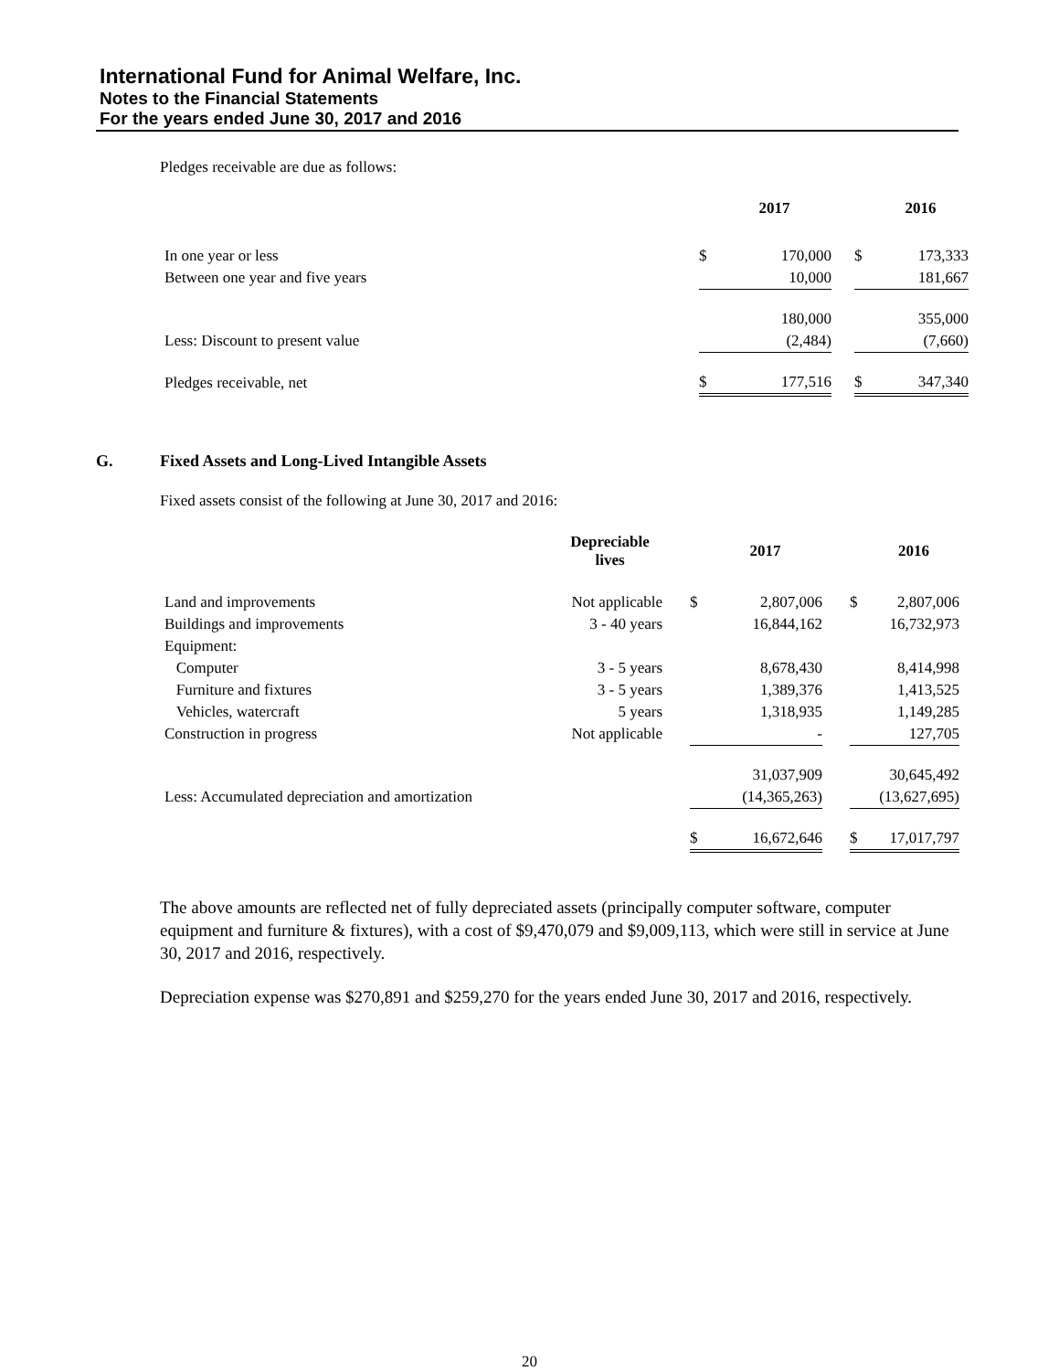International Fund for Animal Welfare, Inc.
Notes to the Financial Statements
For the years ended June 30, 2017 and 2016
Pledges receivable are due as follows:
| | | 2017 | | | 2016 |
| --- | --- | --- | --- | --- | --- |
| In one year or less | $ | 170,000 | | $ | 173,333 |
| Between one year and five years | | 10,000 | | | 181,667 |
| | | 180,000 | | | 355,000 |
| Less: Discount to present value | | (2,484) | | | (7,660) |
| Pledges receivable, net | $ | 177,516 | | $ | 347,340 |
G. Fixed Assets and Long-Lived Intangible Assets
Fixed assets consist of the following at June 30, 2017 and 2016:
| | Depreciable lives | | | 2017 | | | 2016 |
| --- | --- | --- | --- | --- | --- | --- | --- |
| Land and improvements | Not applicable | | $ | 2,807,006 | | $ | 2,807,006 |
| Buildings and improvements | 3 - 40 years | | | 16,844,162 | | | 16,732,973 |
| Equipment: | | | | | | | |
| Computer | 3 - 5 years | | | 8,678,430 | | | 8,414,998 |
| Furniture and fixtures | 3 - 5 years | | | 1,389,376 | | | 1,413,525 |
| Vehicles, watercraft | 5 years | | | 1,318,935 | | | 1,149,285 |
| Construction in progress | Not applicable | | | - | | | 127,705 |
| | | | | 31,037,909 | | | 30,645,492 |
| Less: Accumulated depreciation and amortization | | | | (14,365,263) | | | (13,627,695) |
| | | | $ | 16,672,646 | | $ | 17,017,797 |
The above amounts are reflected net of fully depreciated assets (principally computer software, computer equipment and furniture & fixtures), with a cost of $9,470,079 and $9,009,113, which were still in service at June 30, 2017 and 2016, respectively.
Depreciation expense was $270,891 and $259,270 for the years ended June 30, 2017 and 2016, respectively.
20